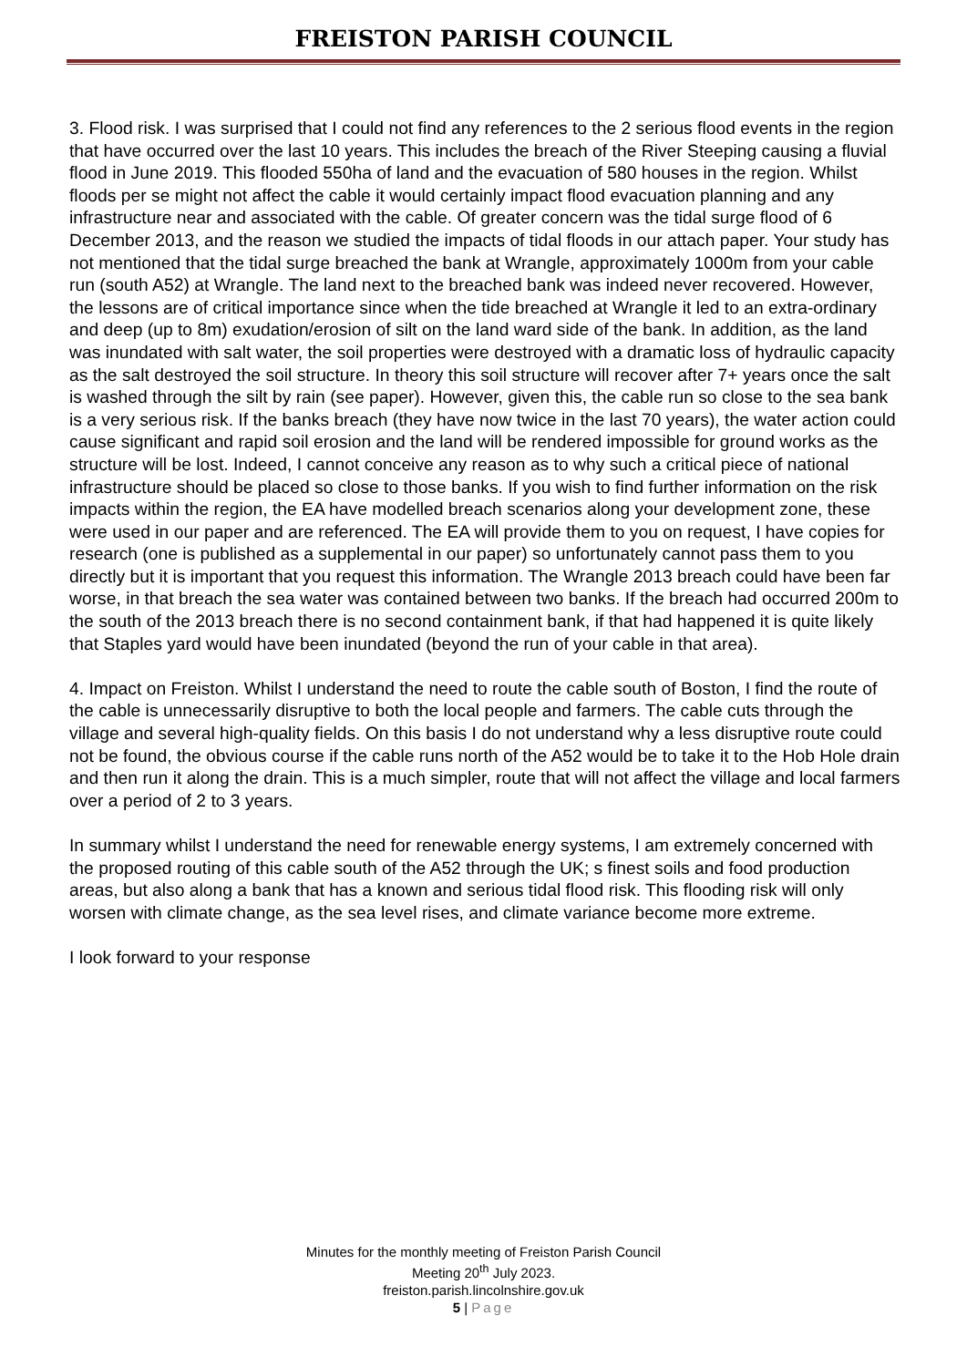FREISTON PARISH COUNCIL
3. Flood risk. I was surprised that I could not find any references to the 2 serious flood events in the region that have occurred over the last 10 years. This includes the breach of the River Steeping causing a fluvial flood in June 2019. This flooded 550ha of land and the evacuation of 580 houses in the region. Whilst floods per se might not affect the cable it would certainly impact flood evacuation planning and any infrastructure near and associated with the cable. Of greater concern was the tidal surge flood of 6 December 2013, and the reason we studied the impacts of tidal floods in our attach paper. Your study has not mentioned that the tidal surge breached the bank at Wrangle, approximately 1000m from your cable run (south A52) at Wrangle. The land next to the breached bank was indeed never recovered. However, the lessons are of critical importance since when the tide breached at Wrangle it led to an extra-ordinary and deep (up to 8m) exudation/erosion of silt on the land ward side of the bank. In addition, as the land was inundated with salt water, the soil properties were destroyed with a dramatic loss of hydraulic capacity as the salt destroyed the soil structure. In theory this soil structure will recover after 7+ years once the salt is washed through the silt by rain (see paper). However, given this, the cable run so close to the sea bank is a very serious risk. If the banks breach (they have now twice in the last 70 years), the water action could cause significant and rapid soil erosion and the land will be rendered impossible for ground works as the structure will be lost. Indeed, I cannot conceive any reason as to why such a critical piece of national infrastructure should be placed so close to those banks. If you wish to find further information on the risk impacts within the region, the EA have modelled breach scenarios along your development zone, these were used in our paper and are referenced. The EA will provide them to you on request, I have copies for research (one is published as a supplemental in our paper) so unfortunately cannot pass them to you directly but it is important that you request this information. The Wrangle 2013 breach could have been far worse, in that breach the sea water was contained between two banks. If the breach had occurred 200m to the south of the 2013 breach there is no second containment bank, if that had happened it is quite likely that Staples yard would have been inundated (beyond the run of your cable in that area).
4. Impact on Freiston. Whilst I understand the need to route the cable south of Boston, I find the route of the cable is unnecessarily disruptive to both the local people and farmers. The cable cuts through the village and several high-quality fields. On this basis I do not understand why a less disruptive route could not be found, the obvious course if the cable runs north of the A52 would be to take it to the Hob Hole drain and then run it along the drain. This is a much simpler, route that will not affect the village and local farmers over a period of 2 to 3 years.
In summary whilst I understand the need for renewable energy systems, I am extremely concerned with the proposed routing of this cable south of the A52 through the UK; s finest soils and food production areas, but also along a bank that has a known and serious tidal flood risk. This flooding risk will only worsen with climate change, as the sea level rises, and climate variance become more extreme.
I look forward to your response
Minutes for the monthly meeting of Freiston Parish Council
Meeting 20<sup>th</sup> July 2023.
freiston.parish.lincolnshire.gov.uk
5 | Page